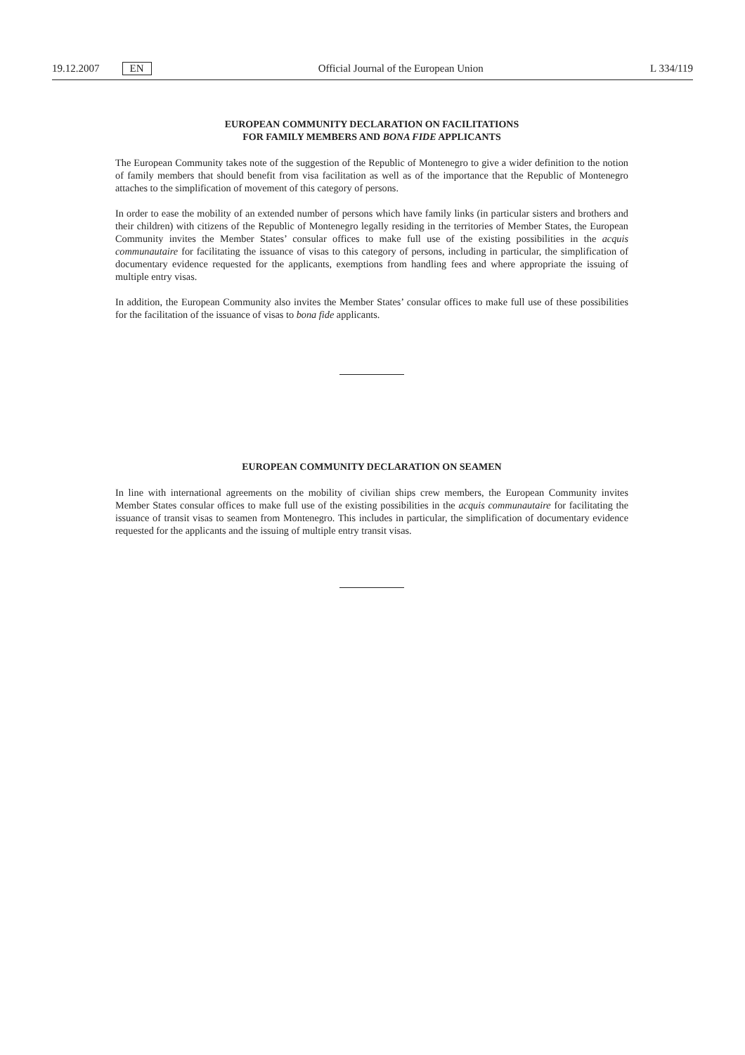19.12.2007 EN Official Journal of the European Union L 334/119
EUROPEAN COMMUNITY DECLARATION ON FACILITATIONS
FOR FAMILY MEMBERS AND BONA FIDE APPLICANTS
The European Community takes note of the suggestion of the Republic of Montenegro to give a wider definition to the notion of family members that should benefit from visa facilitation as well as of the importance that the Republic of Montenegro attaches to the simplification of movement of this category of persons.
In order to ease the mobility of an extended number of persons which have family links (in particular sisters and brothers and their children) with citizens of the Republic of Montenegro legally residing in the territories of Member States, the European Community invites the Member States’ consular offices to make full use of the existing possibilities in the acquis communautaire for facilitating the issuance of visas to this category of persons, including in particular, the simplification of documentary evidence requested for the applicants, exemptions from handling fees and where appropriate the issuing of multiple entry visas.
In addition, the European Community also invites the Member States’ consular offices to make full use of these possibilities for the facilitation of the issuance of visas to bona fide applicants.
EUROPEAN COMMUNITY DECLARATION ON SEAMEN
In line with international agreements on the mobility of civilian ships crew members, the European Community invites Member States consular offices to make full use of the existing possibilities in the acquis communautaire for facilitating the issuance of transit visas to seamen from Montenegro. This includes in particular, the simplification of documentary evidence requested for the applicants and the issuing of multiple entry transit visas.